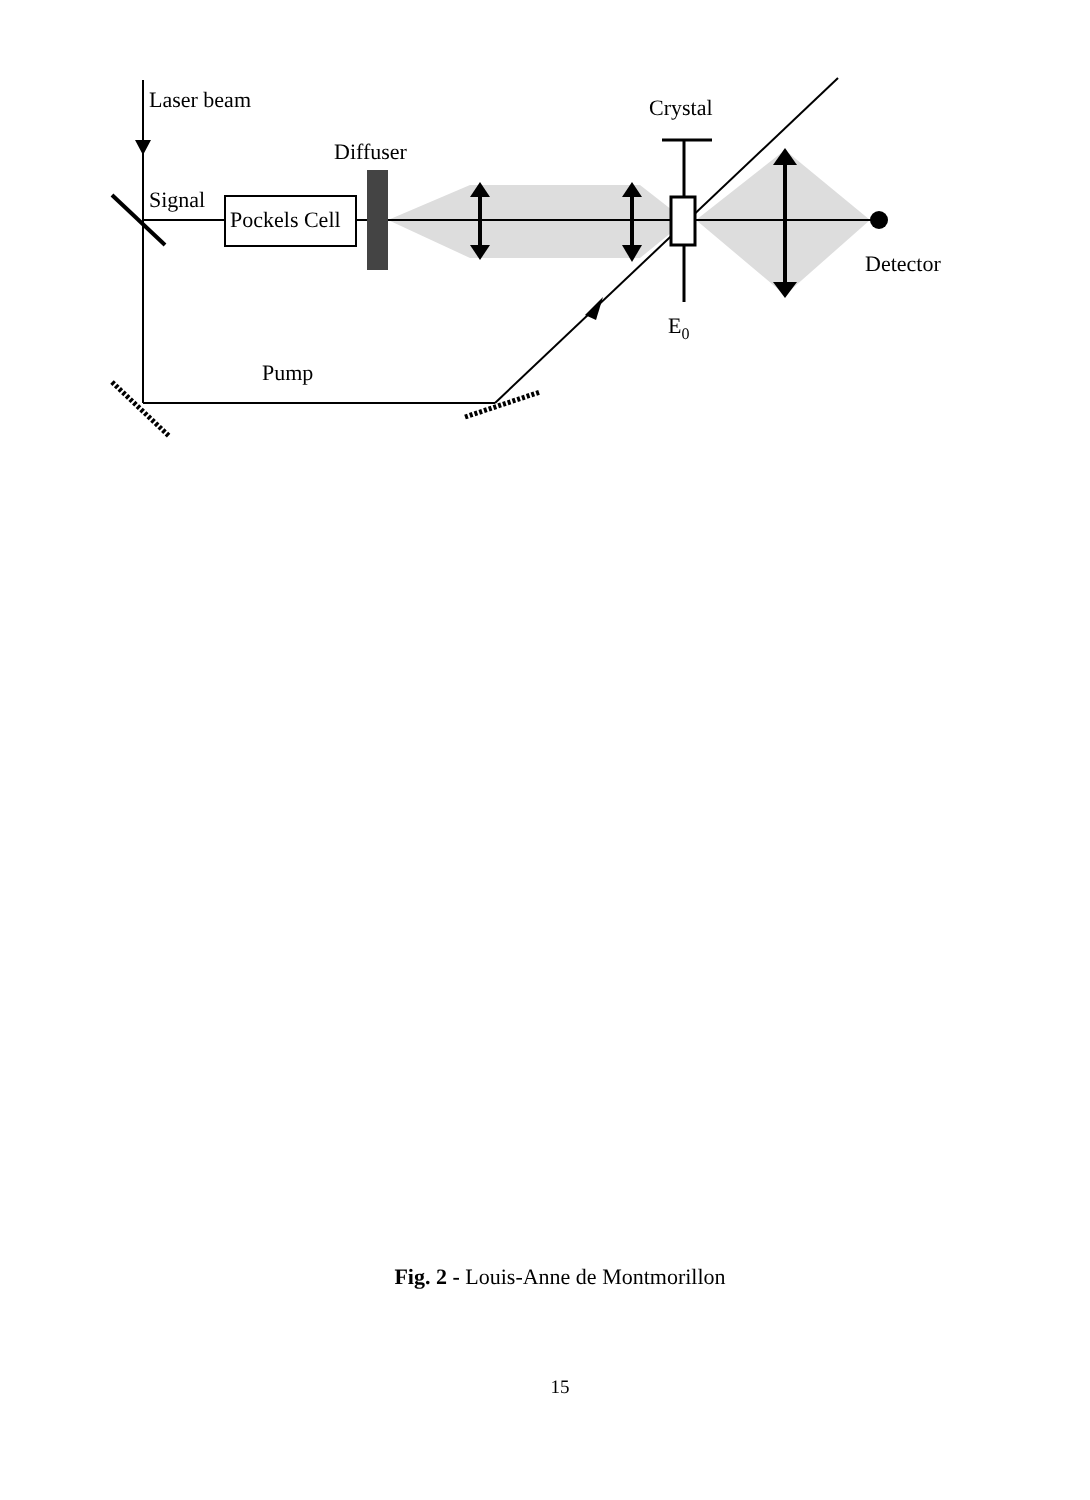Laser beam
Crystal
Diffuser
Signal
Pockels Cell
Detector
E0
Pump
Fig. 2 - Louis-Anne de Montmorillon
15